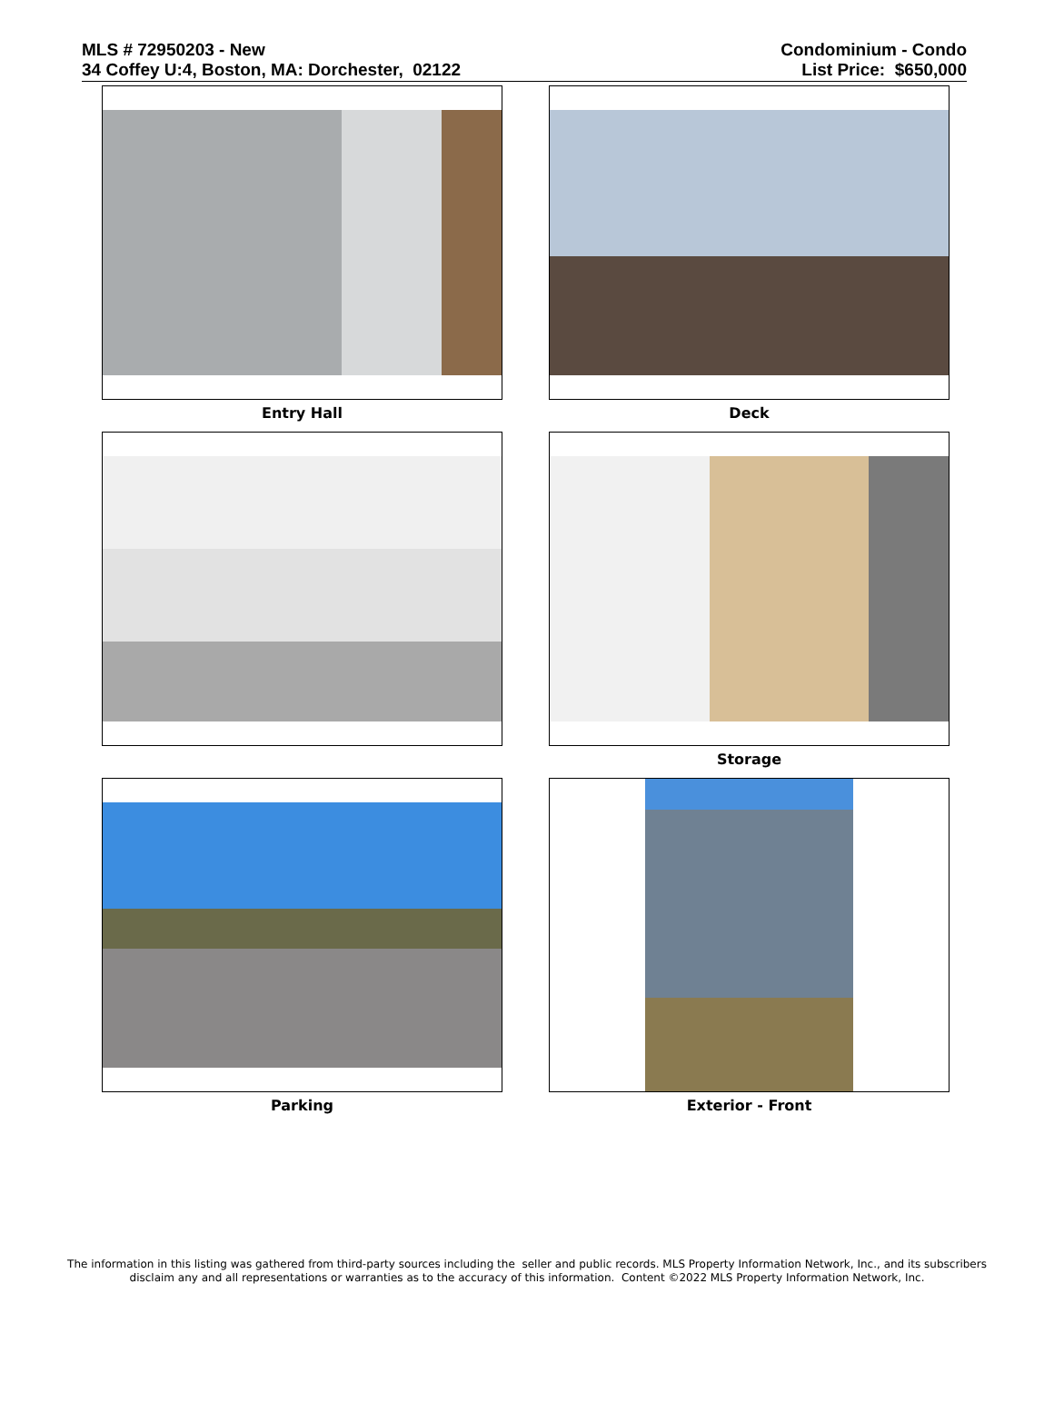MLS # 72950203 - New
34 Coffey U:4, Boston, MA: Dorchester, 02122
Condominium - Condo
List Price: $650,000
Entry Hall
Deck
Storage
Parking
Exterior - Front
The information in this listing was gathered from third-party sources including the seller and public records. MLS Property Information Network, Inc., and its subscribers
disclaim any and all representations or warranties as to the accuracy of this information. Content ©2022 MLS Property Information Network, Inc.